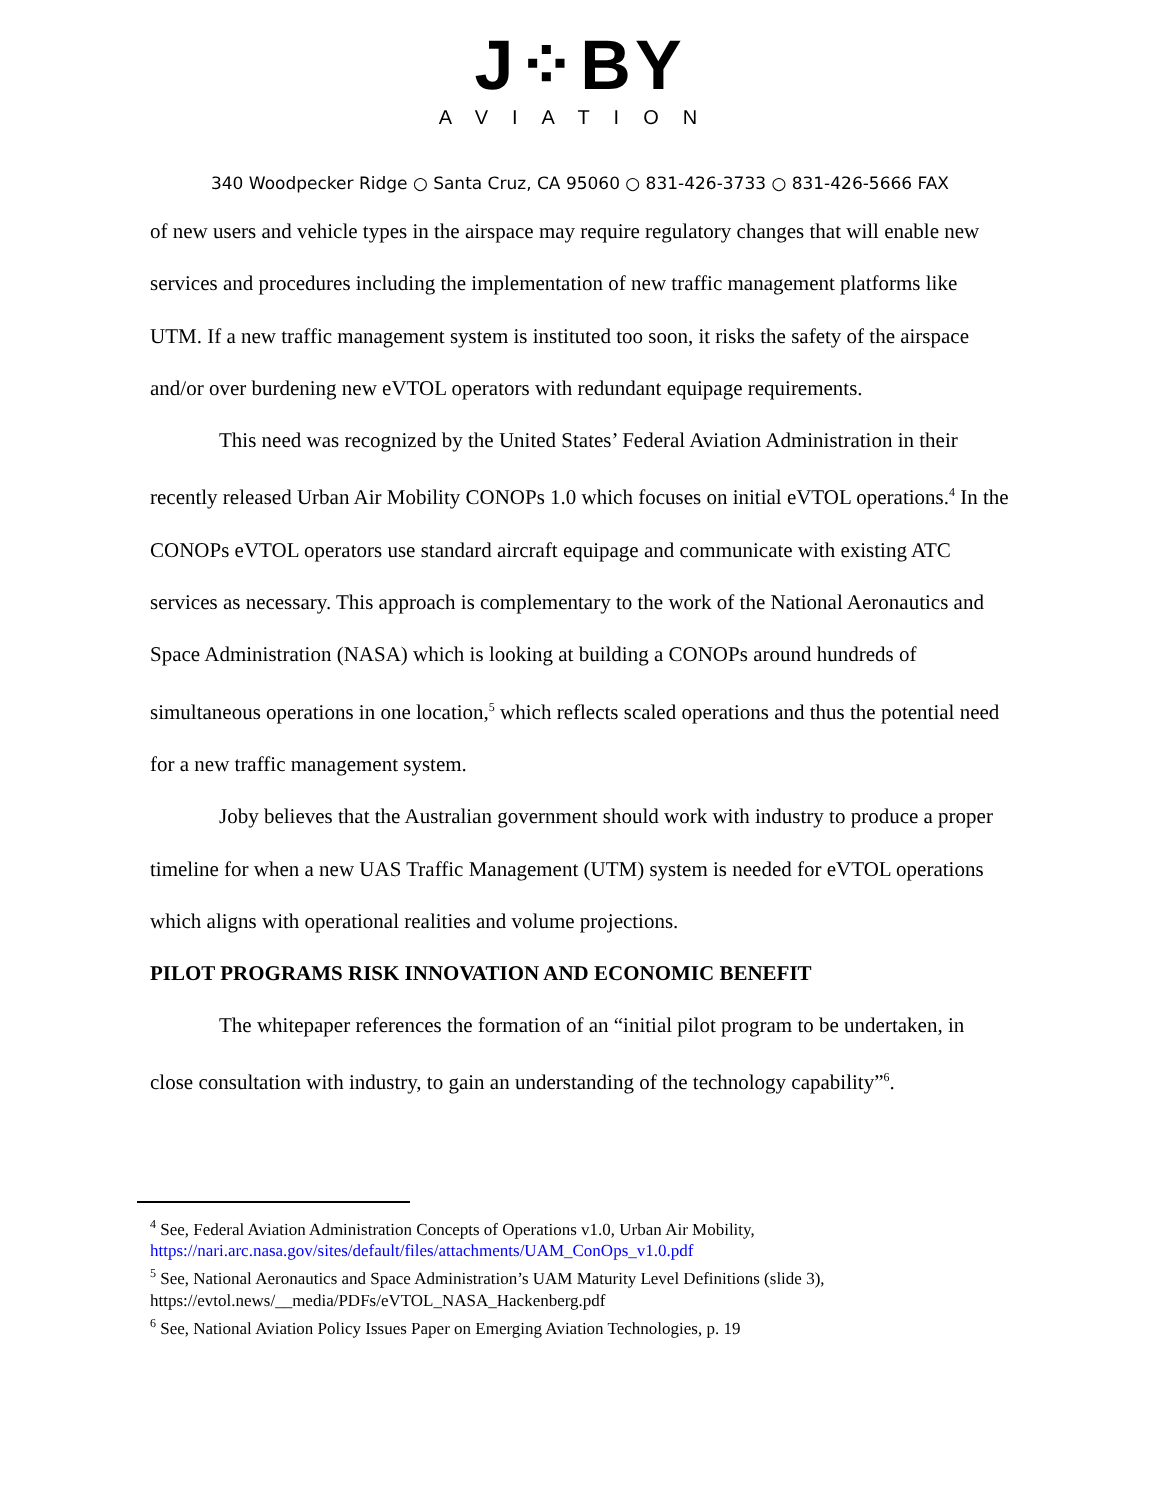J⁘BY
AVIATION
340 Woodpecker Ridge ○ Santa Cruz, CA 95060 ○ 831-426-3733 ○ 831-426-5666 FAX
of new users and vehicle types in the airspace may require regulatory changes that will enable new services and procedures including the implementation of new traffic management platforms like UTM. If a new traffic management system is instituted too soon, it risks the safety of the airspace and/or over burdening new eVTOL operators with redundant equipage requirements.
This need was recognized by the United States’ Federal Aviation Administration in their recently released Urban Air Mobility CONOPs 1.0 which focuses on initial eVTOL operations.<sup>4</sup> In the CONOPs eVTOL operators use standard aircraft equipage and communicate with existing ATC services as necessary. This approach is complementary to the work of the National Aeronautics and Space Administration (NASA) which is looking at building a CONOPs around hundreds of simultaneous operations in one location,<sup>5</sup> which reflects scaled operations and thus the potential need for a new traffic management system.
Joby believes that the Australian government should work with industry to produce a proper timeline for when a new UAS Traffic Management (UTM) system is needed for eVTOL operations which aligns with operational realities and volume projections.
PILOT PROGRAMS RISK INNOVATION AND ECONOMIC BENEFIT
The whitepaper references the formation of an “initial pilot program to be undertaken, in close consultation with industry, to gain an understanding of the technology capability”<sup>6</sup>.
<sup>4</sup> See, Federal Aviation Administration Concepts of Operations v1.0, Urban Air Mobility, https://nari.arc.nasa.gov/sites/default/files/attachments/UAM_ConOps_v1.0.pdf
<sup>5</sup> See, National Aeronautics and Space Administration’s UAM Maturity Level Definitions (slide 3), https://evtol.news/__media/PDFs/eVTOL_NASA_Hackenberg.pdf
<sup>6</sup> See, National Aviation Policy Issues Paper on Emerging Aviation Technologies, p. 19